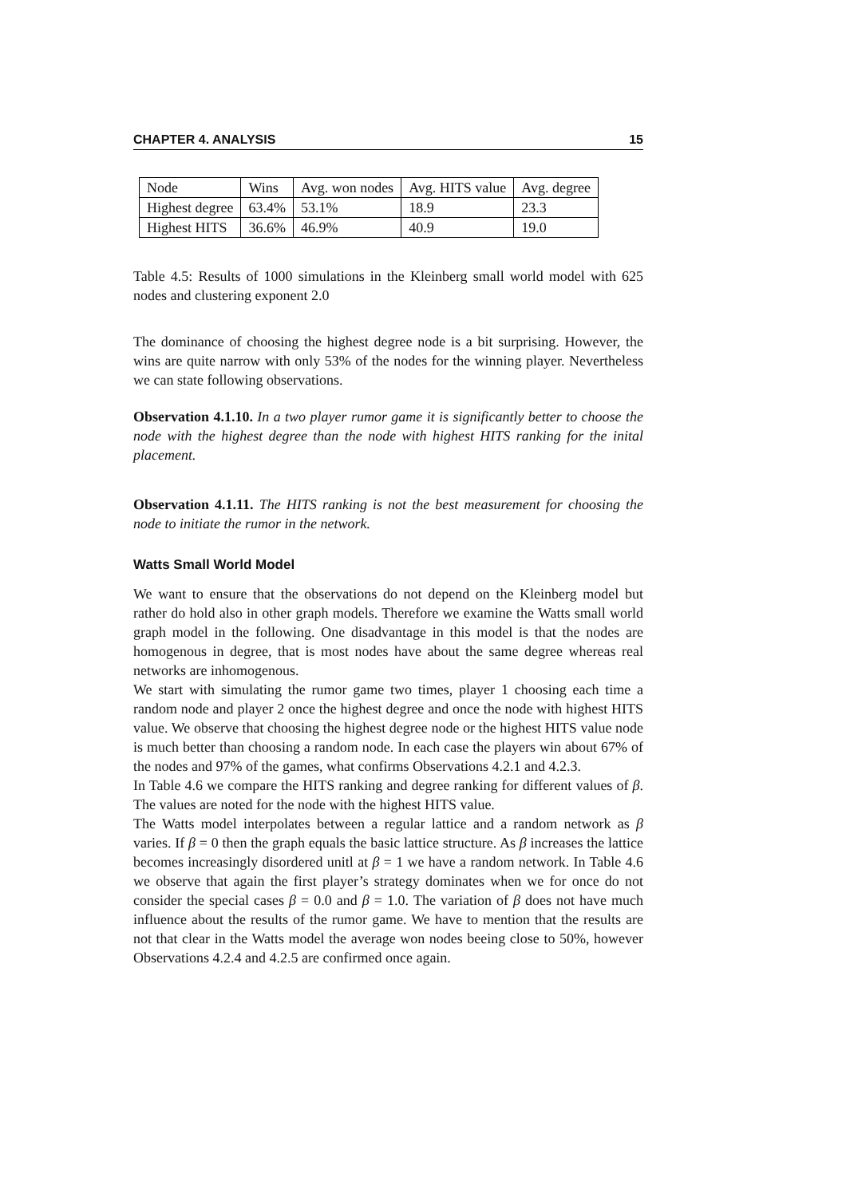CHAPTER 4. ANALYSIS 15
| Node | Wins | Avg. won nodes | Avg. HITS value | Avg. degree |
| --- | --- | --- | --- | --- |
| Highest degree | 63.4% | 53.1% | 18.9 | 23.3 |
| Highest HITS | 36.6% | 46.9% | 40.9 | 19.0 |
Table 4.5: Results of 1000 simulations in the Kleinberg small world model with 625 nodes and clustering exponent 2.0
The dominance of choosing the highest degree node is a bit surprising. However, the wins are quite narrow with only 53% of the nodes for the winning player. Nevertheless we can state following observations.
Observation 4.1.10. In a two player rumor game it is significantly better to choose the node with the highest degree than the node with highest HITS ranking for the inital placement.
Observation 4.1.11. The HITS ranking is not the best measurement for choosing the node to initiate the rumor in the network.
Watts Small World Model
We want to ensure that the observations do not depend on the Kleinberg model but rather do hold also in other graph models. Therefore we examine the Watts small world graph model in the following. One disadvantage in this model is that the nodes are homogenous in degree, that is most nodes have about the same degree whereas real networks are inhomogenous.
We start with simulating the rumor game two times, player 1 choosing each time a random node and player 2 once the highest degree and once the node with highest HITS value. We observe that choosing the highest degree node or the highest HITS value node is much better than choosing a random node. In each case the players win about 67% of the nodes and 97% of the games, what confirms Observations 4.2.1 and 4.2.3.
In Table 4.6 we compare the HITS ranking and degree ranking for different values of β. The values are noted for the node with the highest HITS value.
The Watts model interpolates between a regular lattice and a random network as β varies. If β = 0 then the graph equals the basic lattice structure. As β increases the lattice becomes increasingly disordered unitl at β = 1 we have a random network. In Table 4.6 we observe that again the first player’s strategy dominates when we for once do not consider the special cases β = 0.0 and β = 1.0. The variation of β does not have much influence about the results of the rumor game. We have to mention that the results are not that clear in the Watts model the average won nodes beeing close to 50%, however Observations 4.2.4 and 4.2.5 are confirmed once again.